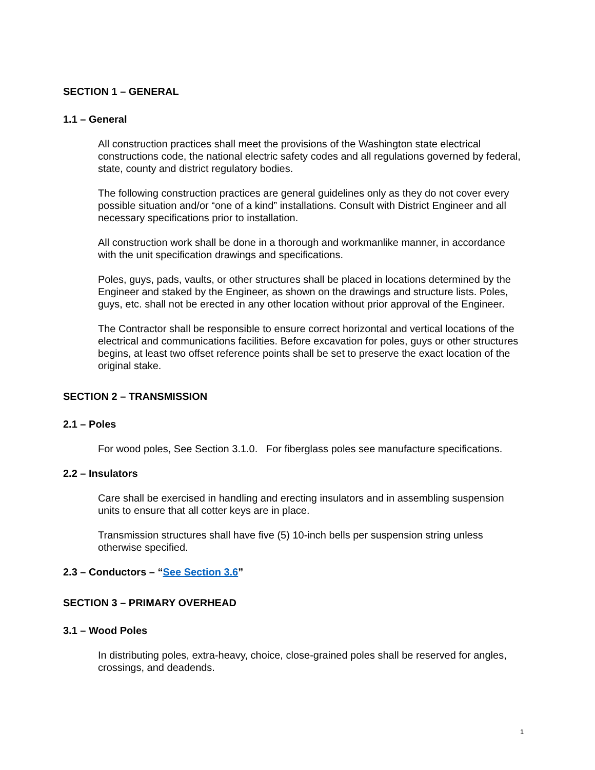SECTION 1 – GENERAL
1.1 – General
All construction practices shall meet the provisions of the Washington state electrical constructions code, the national electric safety codes and all regulations governed by federal, state, county and district regulatory bodies.
The following construction practices are general guidelines only as they do not cover every possible situation and/or “one of a kind” installations. Consult with District Engineer and all necessary specifications prior to installation.
All construction work shall be done in a thorough and workmanlike manner, in accordance with the unit specification drawings and specifications.
Poles, guys, pads, vaults, or other structures shall be placed in locations determined by the Engineer and staked by the Engineer, as shown on the drawings and structure lists. Poles, guys, etc. shall not be erected in any other location without prior approval of the Engineer.
The Contractor shall be responsible to ensure correct horizontal and vertical locations of the electrical and communications facilities. Before excavation for poles, guys or other structures begins, at least two offset reference points shall be set to preserve the exact location of the original stake.
SECTION 2 – TRANSMISSION
2.1 – Poles
For wood poles, See Section 3.1.0. For fiberglass poles see manufacture specifications.
2.2 – Insulators
Care shall be exercised in handling and erecting insulators and in assembling suspension units to ensure that all cotter keys are in place.
Transmission structures shall have five (5) 10-inch bells per suspension string unless otherwise specified.
2.3 – Conductors – “See Section 3.6”
SECTION 3 – PRIMARY OVERHEAD
3.1 – Wood Poles
In distributing poles, extra-heavy, choice, close-grained poles shall be reserved for angles, crossings, and deadends.
1